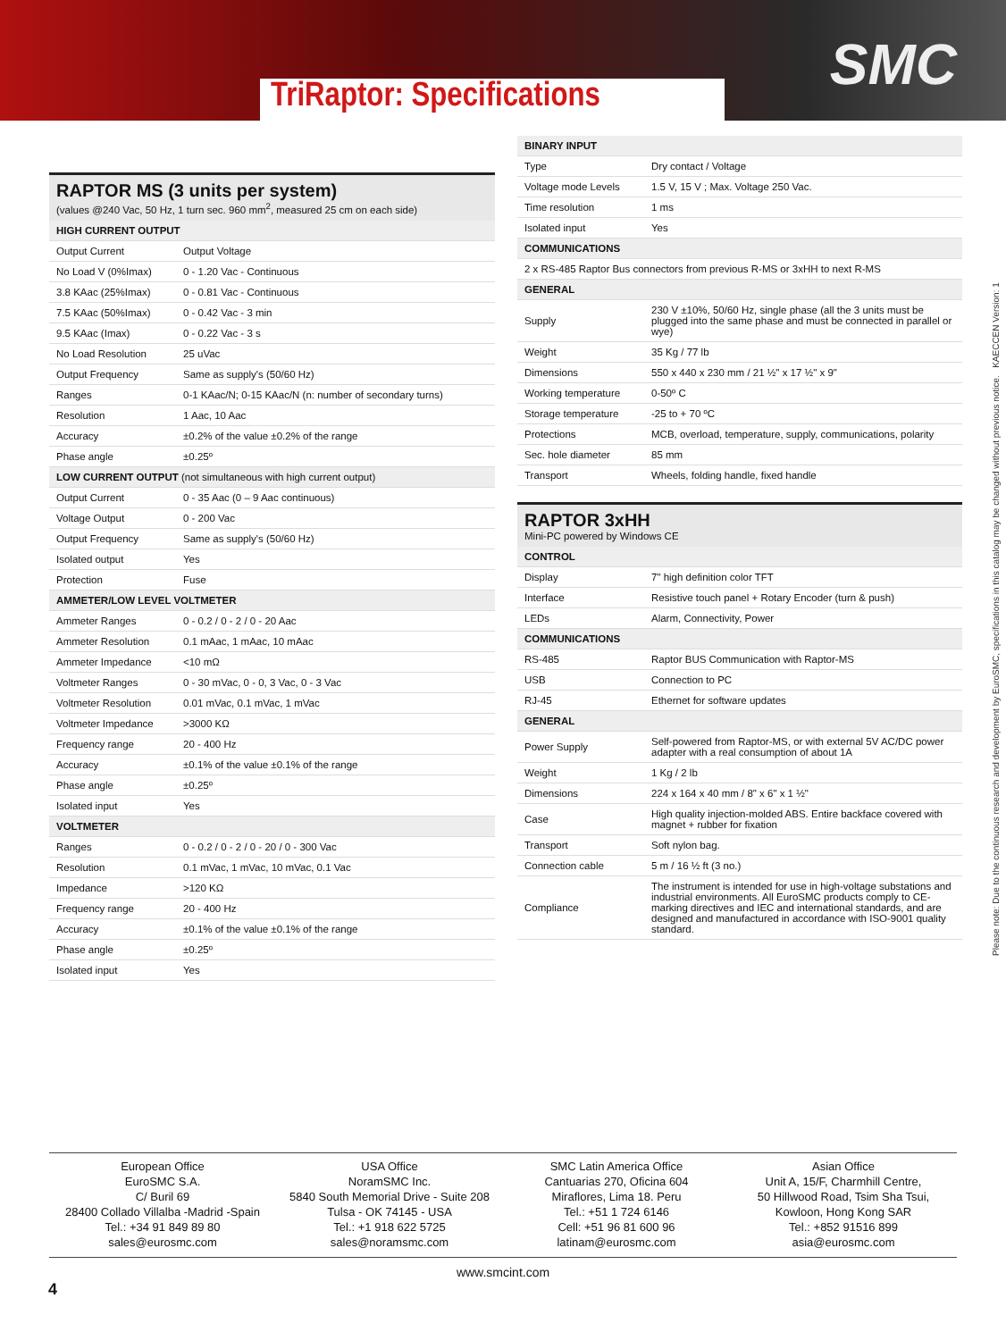SMC
TriRaptor: Specifications
Please note: Due to the continuous research and development by EuroSMC, specifications in this catalog may be changed without previous notice. KAECCEN Version: 1
RAPTOR MS (3 units per system)
(values @240 Vac, 50 Hz, 1 turn sec. 960 mm<sup>2</sup>, measured 25 cm on each side)
| HIGH CURRENT OUTPUT | |
| Output Current | Output Voltage |
| No Load V (0%Imax) | 0 - 1.20 Vac - Continuous |
| 3.8 KAac (25%Imax) | 0 - 0.81 Vac - Continuous |
| 7.5 KAac (50%Imax) | 0 - 0.42 Vac - 3 min |
| 9.5 KAac (Imax) | 0 - 0.22 Vac - 3 s |
| No Load Resolution | 25 uVac |
| Output Frequency | Same as supply's (50/60 Hz) |
| Ranges | 0-1 KAac/N; 0-15 KAac/N (n: number of secondary turns) |
| Resolution | 1 Aac, 10 Aac |
| Accuracy | ±0.2% of the value ±0.2% of the range |
| Phase angle | ±0.25º |
| LOW CURRENT OUTPUT (not simultaneous with high current output) | |
| Output Current | 0 - 35 Aac (0 – 9 Aac continuous) |
| Voltage Output | 0 - 200 Vac |
| Output Frequency | Same as supply's (50/60 Hz) |
| Isolated output | Yes |
| Protection | Fuse |
| AMMETER/LOW LEVEL VOLTMETER | |
| Ammeter Ranges | 0 - 0.2 / 0 - 2 / 0 - 20 Aac |
| Ammeter Resolution | 0.1 mAac, 1 mAac, 10 mAac |
| Ammeter Impedance | <10 mΩ |
| Voltmeter Ranges | 0 - 30 mVac, 0 - 0, 3 Vac, 0 - 3 Vac |
| Voltmeter Resolution | 0.01 mVac, 0.1 mVac, 1 mVac |
| Voltmeter Impedance | >3000 KΩ |
| Frequency range | 20 - 400 Hz |
| Accuracy | ±0.1% of the value ±0.1% of the range |
| Phase angle | ±0.25º |
| Isolated input | Yes |
| VOLTMETER | |
| Ranges | 0 - 0.2 / 0 - 2 / 0 - 20 / 0 - 300 Vac |
| Resolution | 0.1 mVac, 1 mVac, 10 mVac, 0.1 Vac |
| Impedance | >120 KΩ |
| Frequency range | 20 - 400 Hz |
| Accuracy | ±0.1% of the value ±0.1% of the range |
| Phase angle | ±0.25º |
| Isolated input | Yes |
| BINARY INPUT | |
| Type | Dry contact / Voltage |
| Voltage mode Levels | 1.5 V, 15 V ; Max. Voltage 250 Vac. |
| Time resolution | 1 ms |
| Isolated input | Yes |
| COMMUNICATIONS | |
| 2 x RS-485 Raptor Bus connectors from previous R-MS or 3xHH to next R-MS | |
| GENERAL | |
| Supply | 230 V ±10%, 50/60 Hz, single phase (all the 3 units must be plugged into the same phase and must be connected in parallel or wye) |
| Weight | 35 Kg / 77 lb |
| Dimensions | 550 x 440 x 230 mm / 21 ½" x 17 ½" x 9" |
| Working temperature | 0-50º C |
| Storage temperature | -25 to + 70 ºC |
| Protections | MCB, overload, temperature, supply, communications, polarity |
| Sec. hole diameter | 85 mm |
| Transport | Wheels, folding handle, fixed handle |
RAPTOR 3xHH
Mini-PC powered by Windows CE
| CONTROL | |
| Display | 7" high definition color TFT |
| Interface | Resistive touch panel + Rotary Encoder (turn & push) |
| LEDs | Alarm, Connectivity, Power |
| COMMUNICATIONS | |
| RS-485 | Raptor BUS Communication with Raptor-MS |
| USB | Connection to PC |
| RJ-45 | Ethernet for software updates |
| GENERAL | |
| Power Supply | Self-powered from Raptor-MS, or with external 5V AC/DC power adapter with a real consumption of about 1A |
| Weight | 1 Kg / 2 lb |
| Dimensions | 224 x 164 x 40 mm / 8" x 6" x 1 ½" |
| Case | High quality injection-molded ABS. Entire backface covered with magnet + rubber for fixation |
| Transport | Soft nylon bag. |
| Connection cable | 5 m / 16 ½ ft (3 no.) |
| Compliance | The instrument is intended for use in high-voltage substations and industrial environments. All EuroSMC products comply to CE-marking directives and IEC and international standards, and are designed and manufactured in accordance with ISO-9001 quality standard. |
European Office
EuroSMC S.A.
C/ Buril 69
28400 Collado Villalba -Madrid -Spain
Tel.: +34 91 849 89 80
sales@eurosmc.com
USA Office
NoramSMC Inc.
5840 South Memorial Drive - Suite 208
Tulsa - OK 74145 - USA
Tel.: +1 918 622 5725
sales@noramsmc.com
SMC Latin America Office
Cantuarias 270, Oficina 604
Miraflores, Lima 18. Peru
Tel.: +51 1 724 6146
Cell: +51 96 81 600 96
latinam@eurosmc.com
Asian Office
Unit A, 15/F, Charmhill Centre,
50 Hillwood Road, Tsim Sha Tsui,
Kowloon, Hong Kong SAR
Tel.: +852 91516 899
asia@eurosmc.com
www.smcint.com
4